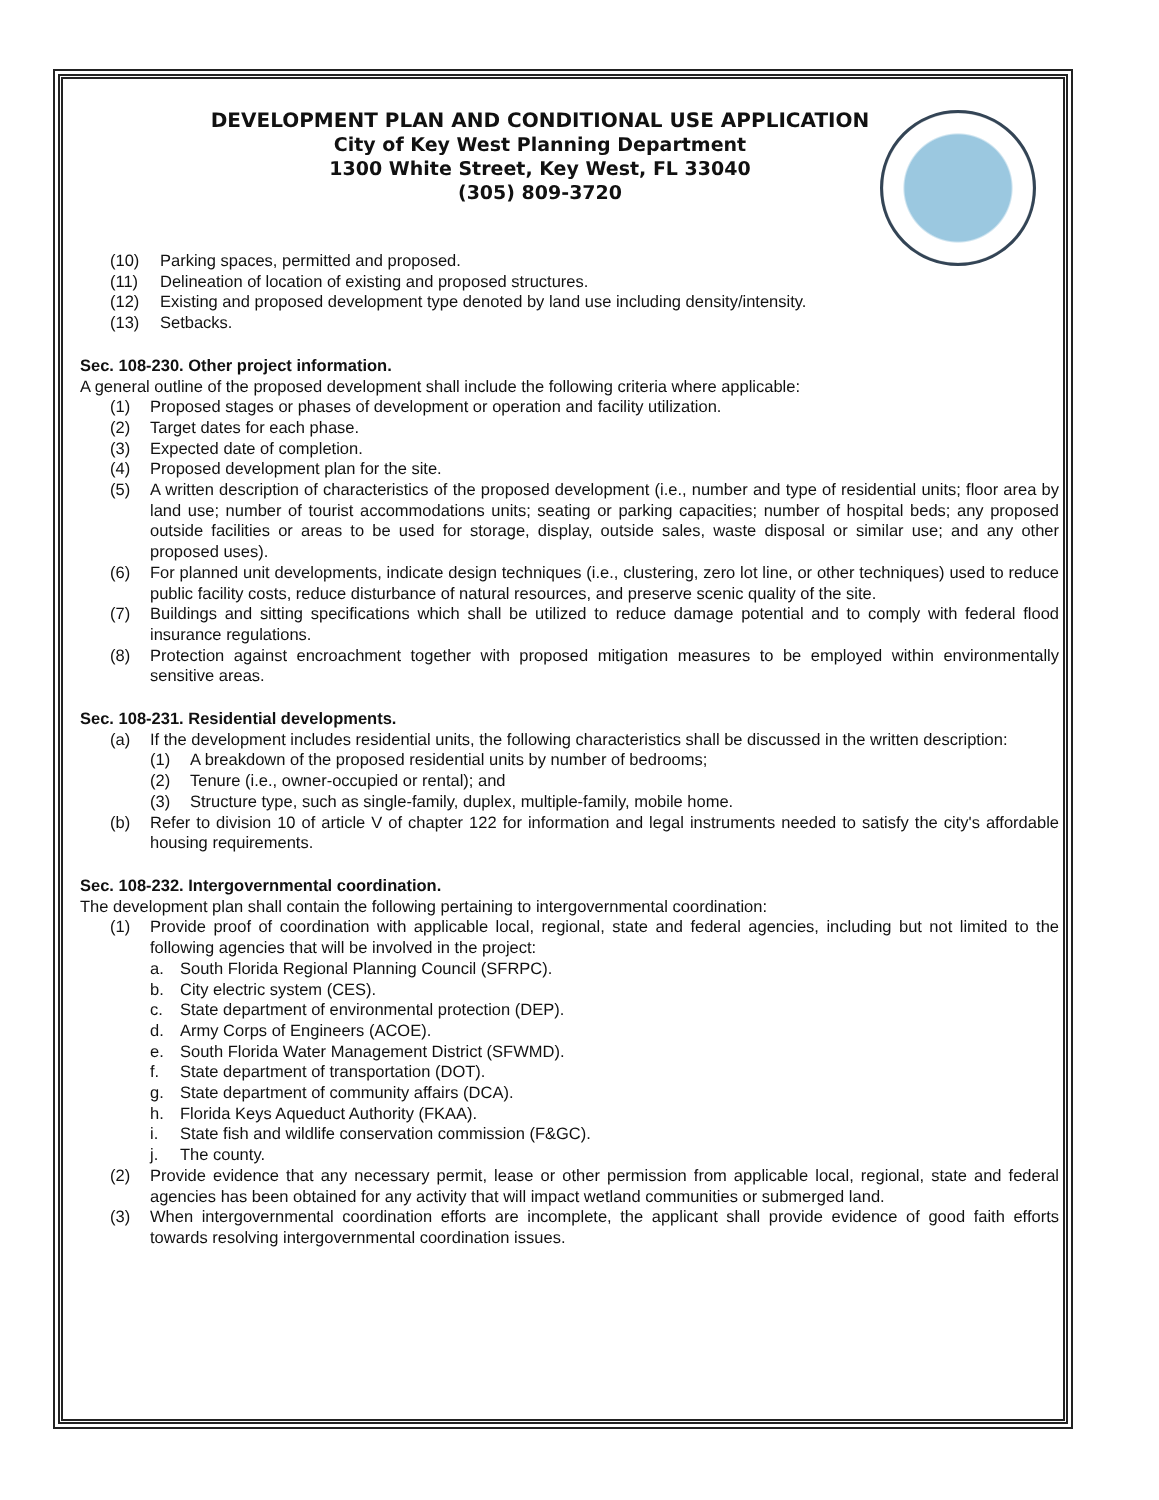DEVELOPMENT PLAN AND CONDITIONAL USE APPLICATION
City of Key West Planning Department
1300 White Street, Key West, FL 33040
(305) 809-3720
(10) Parking spaces, permitted and proposed.
(11) Delineation of location of existing and proposed structures.
(12) Existing and proposed development type denoted by land use including density/intensity.
(13) Setbacks.
Sec. 108-230. Other project information.
A general outline of the proposed development shall include the following criteria where applicable:
(1) Proposed stages or phases of development or operation and facility utilization.
(2) Target dates for each phase.
(3) Expected date of completion.
(4) Proposed development plan for the site.
(5) A written description of characteristics of the proposed development (i.e., number and type of residential units; floor area by land use; number of tourist accommodations units; seating or parking capacities; number of hospital beds; any proposed outside facilities or areas to be used for storage, display, outside sales, waste disposal or similar use; and any other proposed uses).
(6) For planned unit developments, indicate design techniques (i.e., clustering, zero lot line, or other techniques) used to reduce public facility costs, reduce disturbance of natural resources, and preserve scenic quality of the site.
(7) Buildings and sitting specifications which shall be utilized to reduce damage potential and to comply with federal flood insurance regulations.
(8) Protection against encroachment together with proposed mitigation measures to be employed within environmentally sensitive areas.
Sec. 108-231. Residential developments.
(a) If the development includes residential units, the following characteristics shall be discussed in the written description:
(1) A breakdown of the proposed residential units by number of bedrooms;
(2) Tenure (i.e., owner-occupied or rental); and
(3) Structure type, such as single-family, duplex, multiple-family, mobile home.
(b) Refer to division 10 of article V of chapter 122 for information and legal instruments needed to satisfy the city's affordable housing requirements.
Sec. 108-232. Intergovernmental coordination.
The development plan shall contain the following pertaining to intergovernmental coordination:
(1) Provide proof of coordination with applicable local, regional, state and federal agencies, including but not limited to the following agencies that will be involved in the project:
a. South Florida Regional Planning Council (SFRPC).
b. City electric system (CES).
c. State department of environmental protection (DEP).
d. Army Corps of Engineers (ACOE).
e. South Florida Water Management District (SFWMD).
f. State department of transportation (DOT).
g. State department of community affairs (DCA).
h. Florida Keys Aqueduct Authority (FKAA).
i. State fish and wildlife conservation commission (F&GC).
j. The county.
(2) Provide evidence that any necessary permit, lease or other permission from applicable local, regional, state and federal agencies has been obtained for any activity that will impact wetland communities or submerged land.
(3) When intergovernmental coordination efforts are incomplete, the applicant shall provide evidence of good faith efforts towards resolving intergovernmental coordination issues.